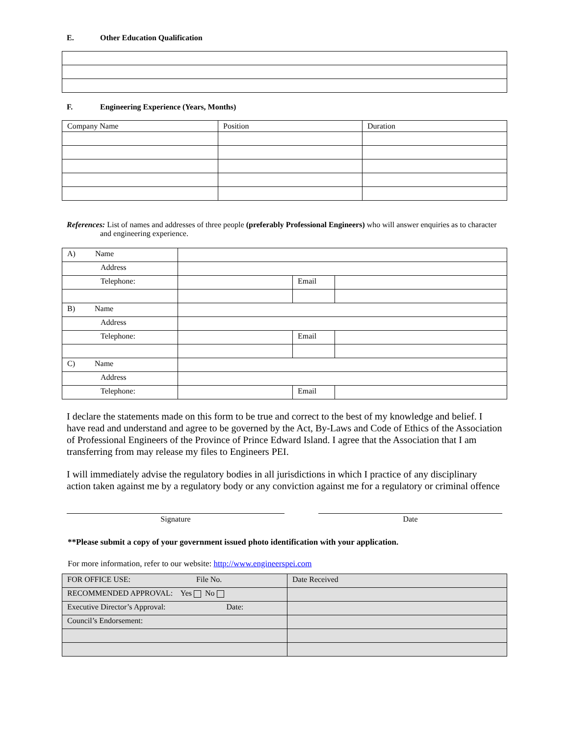E. Other Education Qualification
F. Engineering Experience (Years, Months)
| Company Name | Position | Duration |
References: List of names and addresses of three people (preferably Professional Engineers) who will answer enquiries as to character and engineering experience.
| A) Name | | | |
| Address | | | |
| Telephone: | | Email | |
| B) Name | | | |
| Address | | | |
| Telephone: | | Email | |
| C) Name | | | |
| Address | | | |
| Telephone: | | Email | |
I declare the statements made on this form to be true and correct to the best of my knowledge and belief. I have read and understand and agree to be governed by the Act, By-Laws and Code of Ethics of the Association of Professional Engineers of the Province of Prince Edward Island. I agree that the Association that I am transferring from may release my files to Engineers PEI.
I will immediately advise the regulatory bodies in all jurisdictions in which I practice of any disciplinary action taken against me by a regulatory body or any conviction against me for a regulatory or criminal offence
Signature Date
**Please submit a copy of your government issued photo identification with your application.
For more information, refer to our website: http://www.engineerspei.com
| FOR OFFICE USE: File No. | Date Received |
| RECOMMENDED APPROVAL: Yes No | |
| Executive Director’s Approval: Date: | |
| Council’s Endorsement: | |